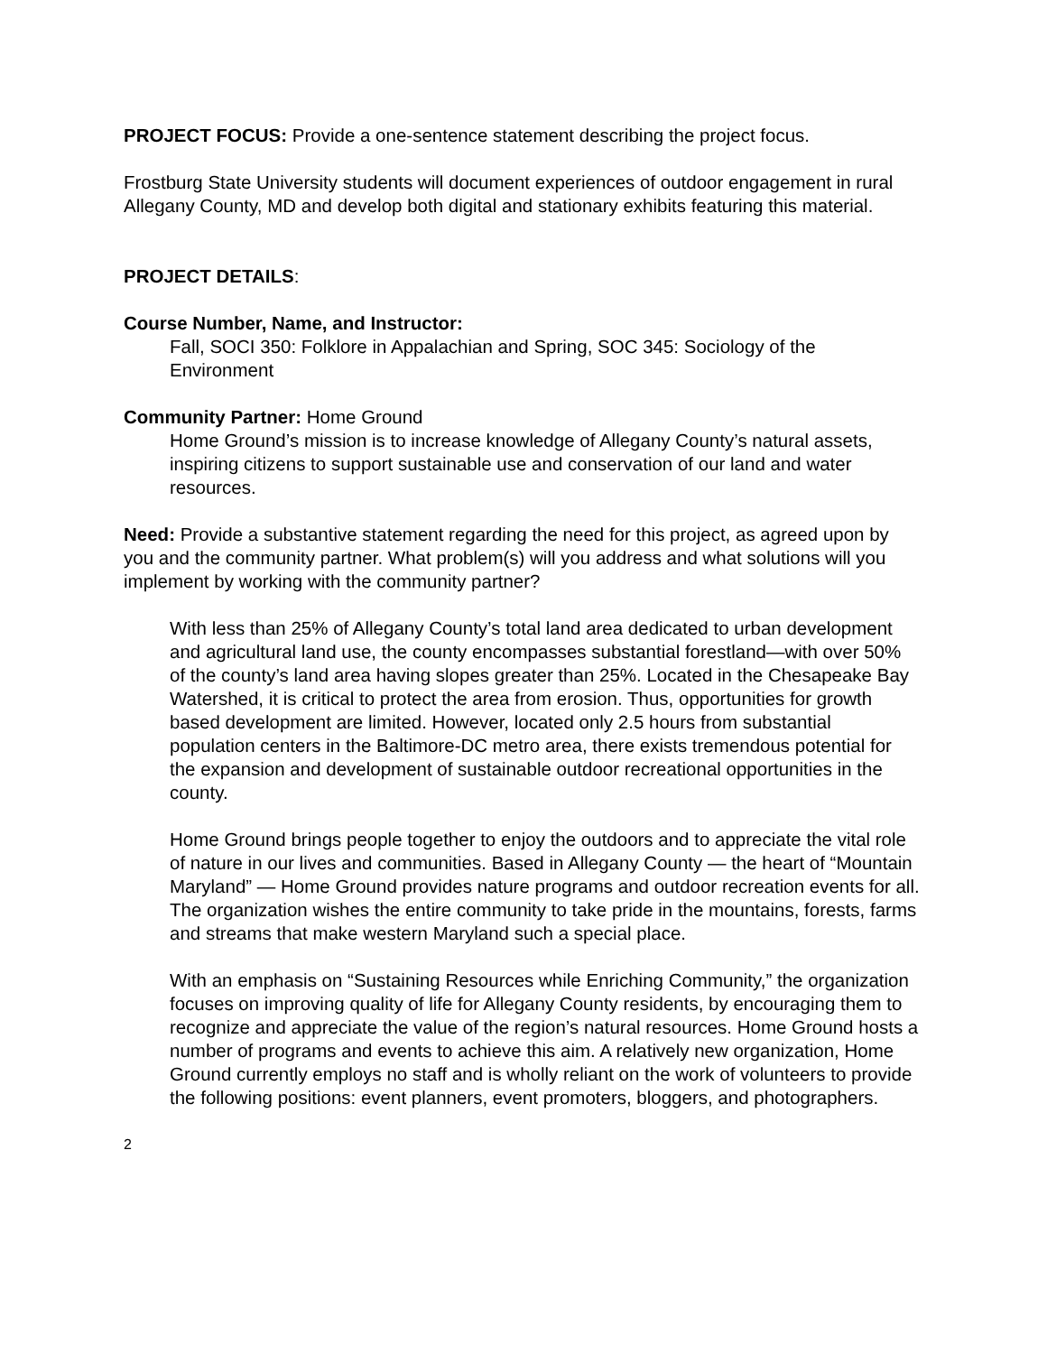PROJECT FOCUS: Provide a one-sentence statement describing the project focus.
Frostburg State University students will document experiences of outdoor engagement in rural Allegany County, MD and develop both digital and stationary exhibits featuring this material.
PROJECT DETAILS:
Course Number, Name, and Instructor:
Fall, SOCI 350: Folklore in Appalachian and Spring, SOC 345: Sociology of the Environment
Community Partner: Home Ground
Home Ground’s mission is to increase knowledge of Allegany County’s natural assets, inspiring citizens to support sustainable use and conservation of our land and water resources.
Need: Provide a substantive statement regarding the need for this project, as agreed upon by you and the community partner. What problem(s) will you address and what solutions will you implement by working with the community partner?
With less than 25% of Allegany County’s total land area dedicated to urban development and agricultural land use, the county encompasses substantial forestland—with over 50% of the county’s land area having slopes greater than 25%. Located in the Chesapeake Bay Watershed, it is critical to protect the area from erosion. Thus, opportunities for growth based development are limited. However, located only 2.5 hours from substantial population centers in the Baltimore-DC metro area, there exists tremendous potential for the expansion and development of sustainable outdoor recreational opportunities in the county.
Home Ground brings people together to enjoy the outdoors and to appreciate the vital role of nature in our lives and communities. Based in Allegany County — the heart of “Mountain Maryland” — Home Ground provides nature programs and outdoor recreation events for all. The organization wishes the entire community to take pride in the mountains, forests, farms and streams that make western Maryland such a special place.
With an emphasis on “Sustaining Resources while Enriching Community,” the organization focuses on improving quality of life for Allegany County residents, by encouraging them to recognize and appreciate the value of the region’s natural resources. Home Ground hosts a number of programs and events to achieve this aim. A relatively new organization, Home Ground currently employs no staff and is wholly reliant on the work of volunteers to provide the following positions: event planners, event promoters, bloggers, and photographers.
2